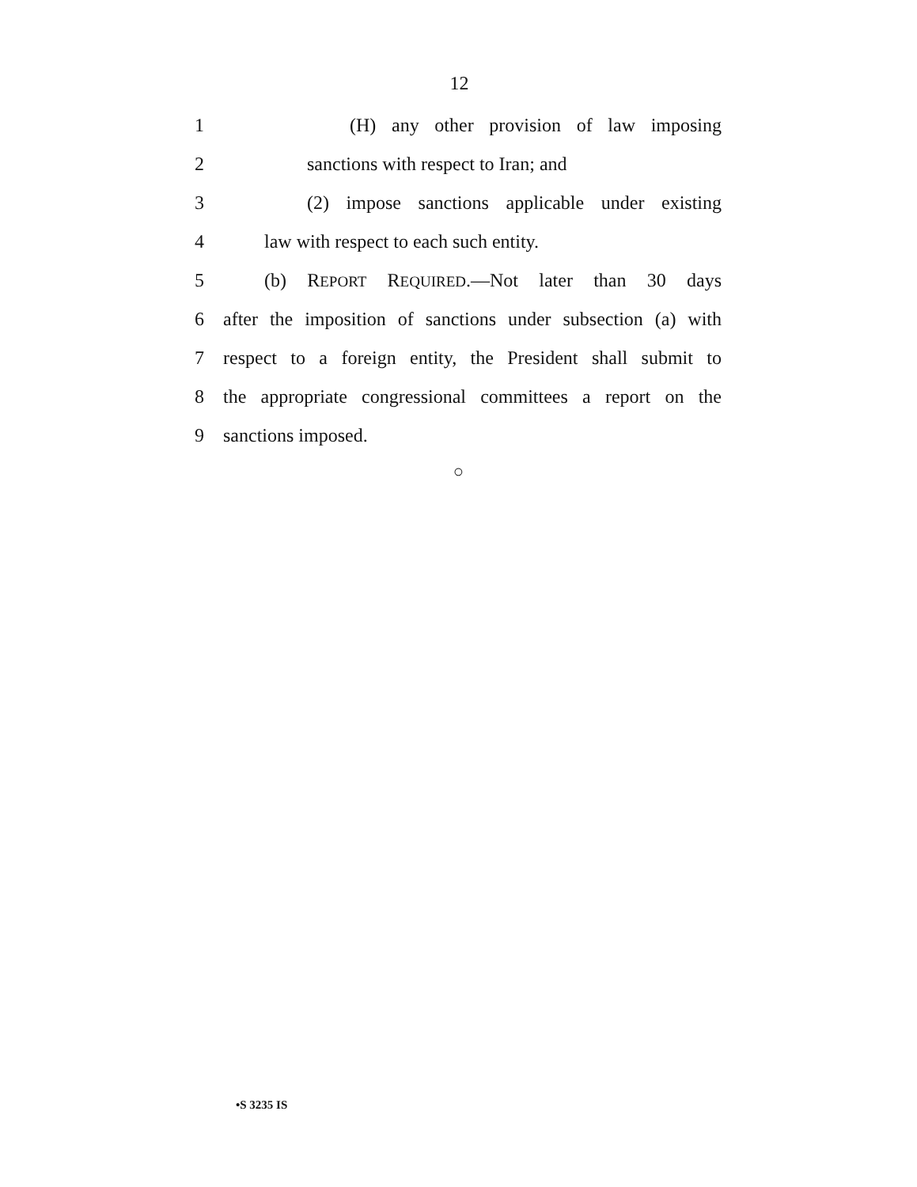12
1 (H) any other provision of law imposing
2 sanctions with respect to Iran; and
3 (2) impose sanctions applicable under existing
4 law with respect to each such entity.
5 (b) REPORT REQUIRED.—Not later than 30 days
6 after the imposition of sanctions under subsection (a) with
7 respect to a foreign entity, the President shall submit to
8 the appropriate congressional committees a report on the
9 sanctions imposed.
○
•S 3235 IS